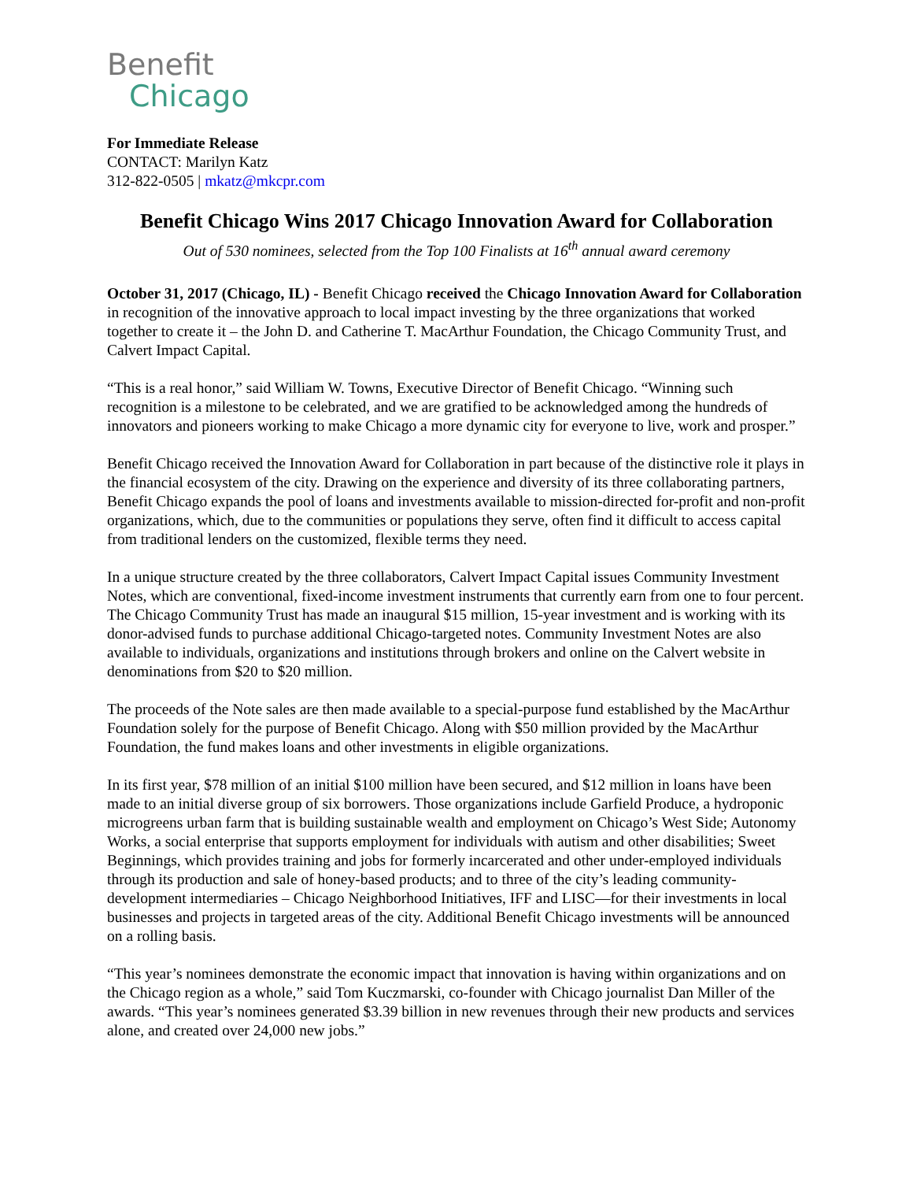Benefit
Chicago
For Immediate Release
CONTACT: Marilyn Katz
312-822-0505 | mkatz@mkcpr.com
Benefit Chicago Wins 2017 Chicago Innovation Award for Collaboration
Out of 530 nominees, selected from the Top 100 Finalists at 16<sup>th</sup> annual award ceremony
October 31, 2017 (Chicago, IL) - Benefit Chicago received the Chicago Innovation Award for Collaboration in recognition of the innovative approach to local impact investing by the three organizations that worked together to create it – the John D. and Catherine T. MacArthur Foundation, the Chicago Community Trust, and Calvert Impact Capital.
“This is a real honor,” said William W. Towns, Executive Director of Benefit Chicago. “Winning such recognition is a milestone to be celebrated, and we are gratified to be acknowledged among the hundreds of innovators and pioneers working to make Chicago a more dynamic city for everyone to live, work and prosper.”
Benefit Chicago received the Innovation Award for Collaboration in part because of the distinctive role it plays in the financial ecosystem of the city. Drawing on the experience and diversity of its three collaborating partners, Benefit Chicago expands the pool of loans and investments available to mission-directed for-profit and non-profit organizations, which, due to the communities or populations they serve, often find it difficult to access capital from traditional lenders on the customized, flexible terms they need.
In a unique structure created by the three collaborators, Calvert Impact Capital issues Community Investment Notes, which are conventional, fixed-income investment instruments that currently earn from one to four percent. The Chicago Community Trust has made an inaugural $15 million, 15-year investment and is working with its donor-advised funds to purchase additional Chicago-targeted notes. Community Investment Notes are also available to individuals, organizations and institutions through brokers and online on the Calvert website in denominations from $20 to $20 million.
The proceeds of the Note sales are then made available to a special-purpose fund established by the MacArthur Foundation solely for the purpose of Benefit Chicago. Along with $50 million provided by the MacArthur Foundation, the fund makes loans and other investments in eligible organizations.
In its first year, $78 million of an initial $100 million have been secured, and $12 million in loans have been made to an initial diverse group of six borrowers. Those organizations include Garfield Produce, a hydroponic microgreens urban farm that is building sustainable wealth and employment on Chicago’s West Side; Autonomy Works, a social enterprise that supports employment for individuals with autism and other disabilities; Sweet Beginnings, which provides training and jobs for formerly incarcerated and other under-employed individuals through its production and sale of honey-based products; and to three of the city’s leading community-development intermediaries – Chicago Neighborhood Initiatives, IFF and LISC—for their investments in local businesses and projects in targeted areas of the city. Additional Benefit Chicago investments will be announced on a rolling basis.
“This year’s nominees demonstrate the economic impact that innovation is having within organizations and on the Chicago region as a whole,” said Tom Kuczmarski, co-founder with Chicago journalist Dan Miller of the awards. “This year’s nominees generated $3.39 billion in new revenues through their new products and services alone, and created over 24,000 new jobs.”